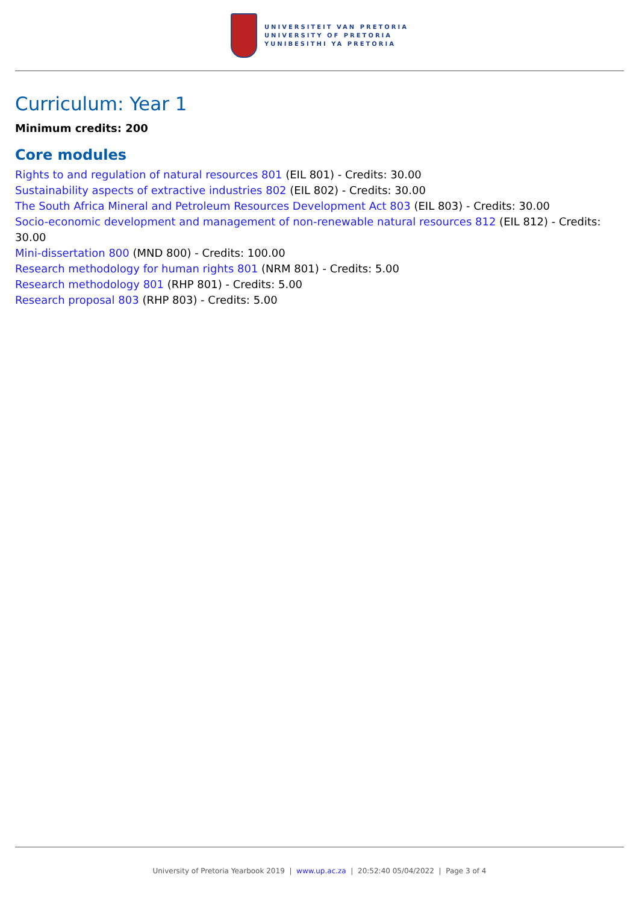UNIVERSITEIT VAN PRETORIA
UNIVERSITY OF PRETORIA
YUNIBESITHI YA PRETORIA
Curriculum: Year 1
Minimum credits: 200
Core modules
Rights to and regulation of natural resources 801 (EIL 801) - Credits: 30.00
Sustainability aspects of extractive industries 802 (EIL 802) - Credits: 30.00
The South Africa Mineral and Petroleum Resources Development Act 803 (EIL 803) - Credits: 30.00
Socio-economic development and management of non-renewable natural resources 812 (EIL 812) - Credits: 30.00
Mini-dissertation 800 (MND 800) - Credits: 100.00
Research methodology for human rights 801 (NRM 801) - Credits: 5.00
Research methodology 801 (RHP 801) - Credits: 5.00
Research proposal 803 (RHP 803) - Credits: 5.00
University of Pretoria Yearbook 2019 | www.up.ac.za | 20:52:40 05/04/2022 | Page 3 of 4